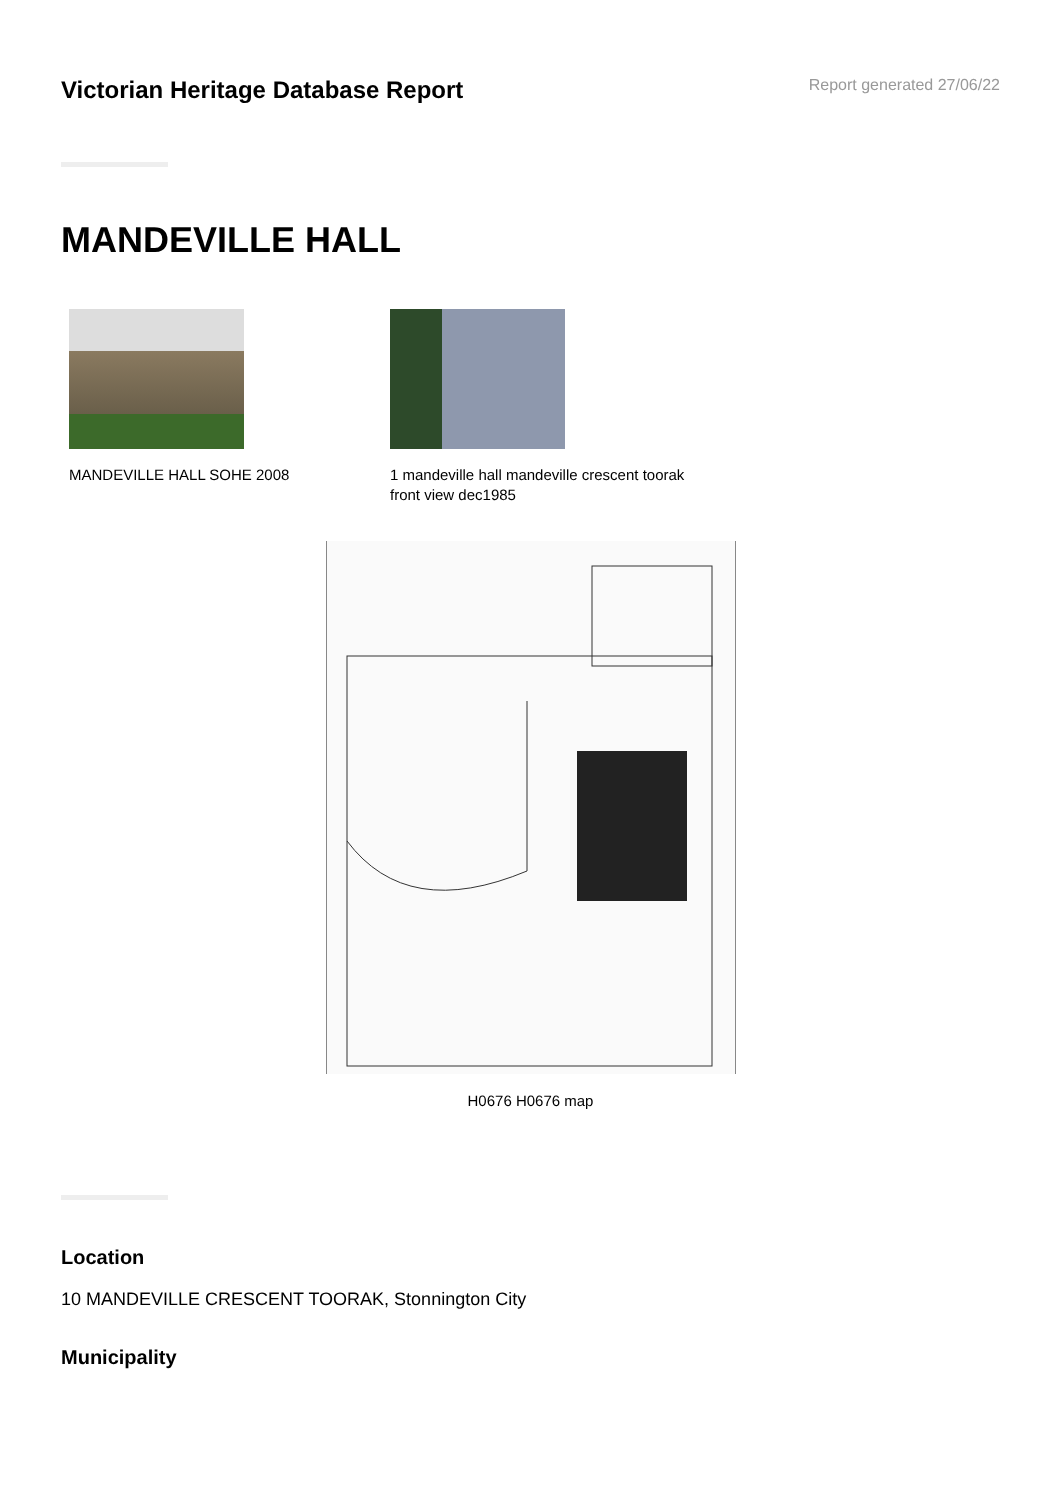Victorian Heritage Database Report
Report generated 27/06/22
MANDEVILLE HALL
MANDEVILLE HALL SOHE 2008 1 mandeville hall mandeville crescent toorak front view dec1985
H0676 H0676 map
Location
10 MANDEVILLE CRESCENT TOORAK, Stonnington City
Municipality